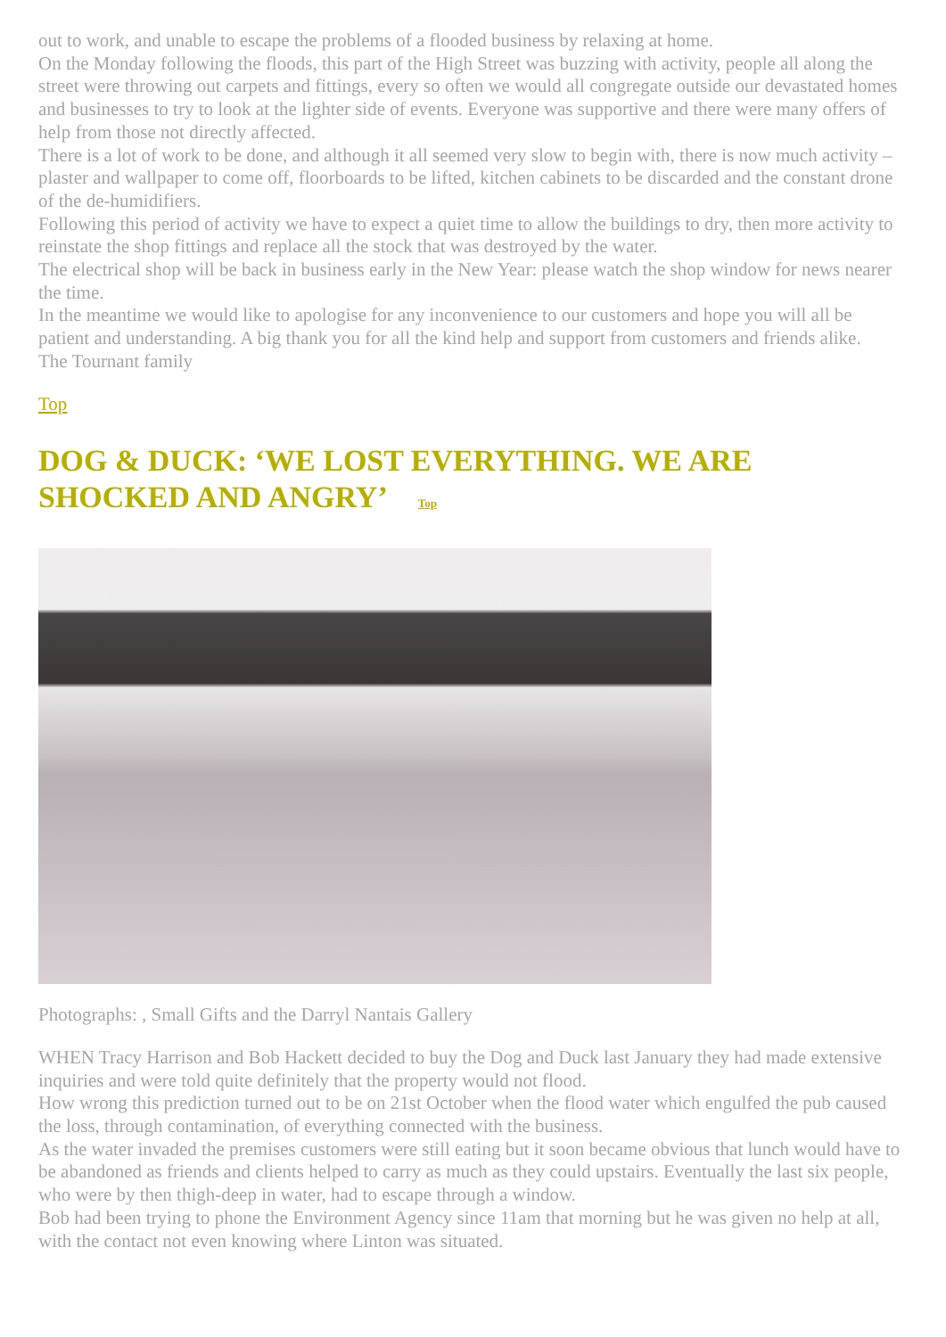out to work, and unable to escape the problems of a flooded business by relaxing at home.
On the Monday following the floods, this part of the High Street was buzzing with activity, people all along the street were throwing out carpets and fittings, every so often we would all congregate outside our devastated homes and businesses to try to look at the lighter side of events. Everyone was supportive and there were many offers of help from those not directly affected.
There is a lot of work to be done, and although it all seemed very slow to begin with, there is now much activity – plaster and wallpaper to come off, floorboards to be lifted, kitchen cabinets to be discarded and the constant drone of the de-humidifiers.
Following this period of activity we have to expect a quiet time to allow the buildings to dry, then more activity to reinstate the shop fittings and replace all the stock that was destroyed by the water.
The electrical shop will be back in business early in the New Year: please watch the shop window for news nearer the time.
In the meantime we would like to apologise for any inconvenience to our customers and hope you will all be patient and understanding. A big thank you for all the kind help and support from customers and friends alike.
The Tournant family
Top
DOG & DUCK: ‘WE LOST EVERYTHING. WE ARE SHOCKED AND ANGRY’ Top
Photographs: , Small Gifts and the Darryl Nantais Gallery
WHEN Tracy Harrison and Bob Hackett decided to buy the Dog and Duck last January they had made extensive inquiries and were told quite definitely that the property would not flood.
How wrong this prediction turned out to be on 21st October when the flood water which engulfed the pub caused the loss, through contamination, of everything connected with the business.
As the water invaded the premises customers were still eating but it soon became obvious that lunch would have to be abandoned as friends and clients helped to carry as much as they could upstairs. Eventually the last six people, who were by then thigh-deep in water, had to escape through a window.
Bob had been trying to phone the Environment Agency since 11am that morning but he was given no help at all, with the contact not even knowing where Linton was situated.